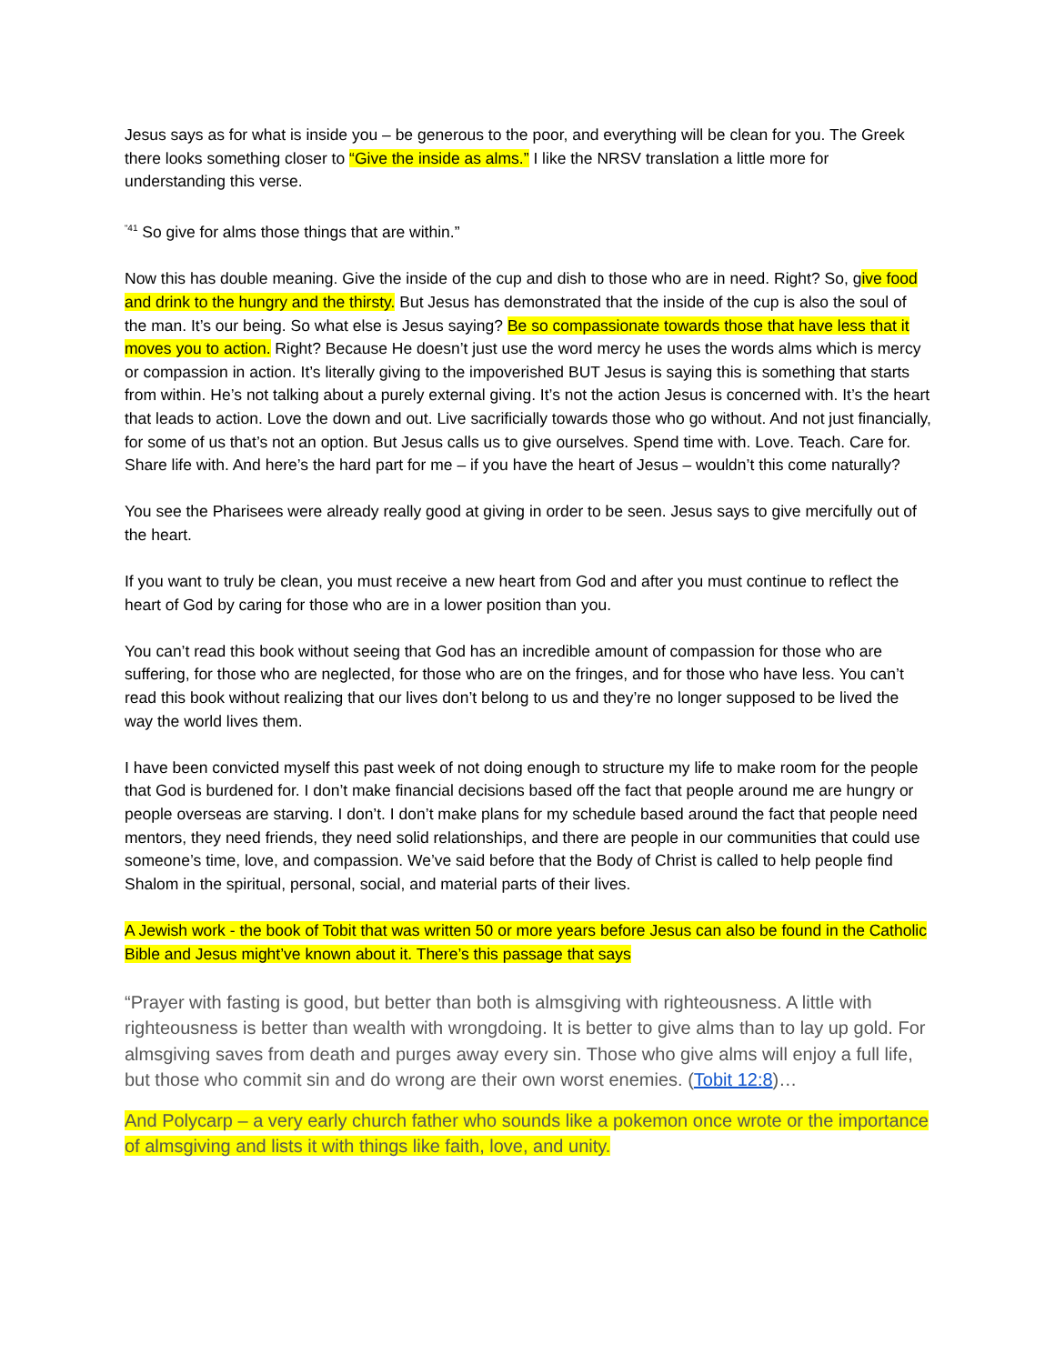Jesus says as for what is inside you – be generous to the poor, and everything will be clean for you. The Greek there looks something closer to “Give the inside as alms.” I like the NRSV translation a little more for understanding this verse.
<sup>“41</sup> So give for alms those things that are within.”
Now this has double meaning. Give the inside of the cup and dish to those who are in need. Right? So, give food and drink to the hungry and the thirsty. But Jesus has demonstrated that the inside of the cup is also the soul of the man. It’s our being. So what else is Jesus saying? Be so compassionate towards those that have less that it moves you to action. Right? Because He doesn’t just use the word mercy he uses the words alms which is mercy or compassion in action. It’s literally giving to the impoverished BUT Jesus is saying this is something that starts from within. He’s not talking about a purely external giving. It’s not the action Jesus is concerned with. It’s the heart that leads to action. Love the down and out. Live sacrificially towards those who go without. And not just financially, for some of us that’s not an option. But Jesus calls us to give ourselves. Spend time with. Love. Teach. Care for. Share life with. And here’s the hard part for me – if you have the heart of Jesus – wouldn’t this come naturally?
You see the Pharisees were already really good at giving in order to be seen. Jesus says to give mercifully out of the heart.
If you want to truly be clean, you must receive a new heart from God and after you must continue to reflect the heart of God by caring for those who are in a lower position than you.
You can’t read this book without seeing that God has an incredible amount of compassion for those who are suffering, for those who are neglected, for those who are on the fringes, and for those who have less. You can’t read this book without realizing that our lives don’t belong to us and they’re no longer supposed to be lived the way the world lives them.
I have been convicted myself this past week of not doing enough to structure my life to make room for the people that God is burdened for. I don’t make financial decisions based off the fact that people around me are hungry or people overseas are starving. I don’t. I don’t make plans for my schedule based around the fact that people need mentors, they need friends, they need solid relationships, and there are people in our communities that could use someone’s time, love, and compassion. We’ve said before that the Body of Christ is called to help people find Shalom in the spiritual, personal, social, and material parts of their lives.
A Jewish work - the book of Tobit that was written 50 or more years before Jesus can also be found in the Catholic Bible and Jesus might’ve known about it. There’s this passage that says
“Prayer with fasting is good, but better than both is almsgiving with righteousness. A little with righteousness is better than wealth with wrongdoing. It is better to give alms than to lay up gold. For almsgiving saves from death and purges away every sin. Those who give alms will enjoy a full life, but those who commit sin and do wrong are their own worst enemies. (Tobit 12:8)…
And Polycarp – a very early church father who sounds like a pokemon once wrote or the importance of almsgiving and lists it with things like faith, love, and unity.